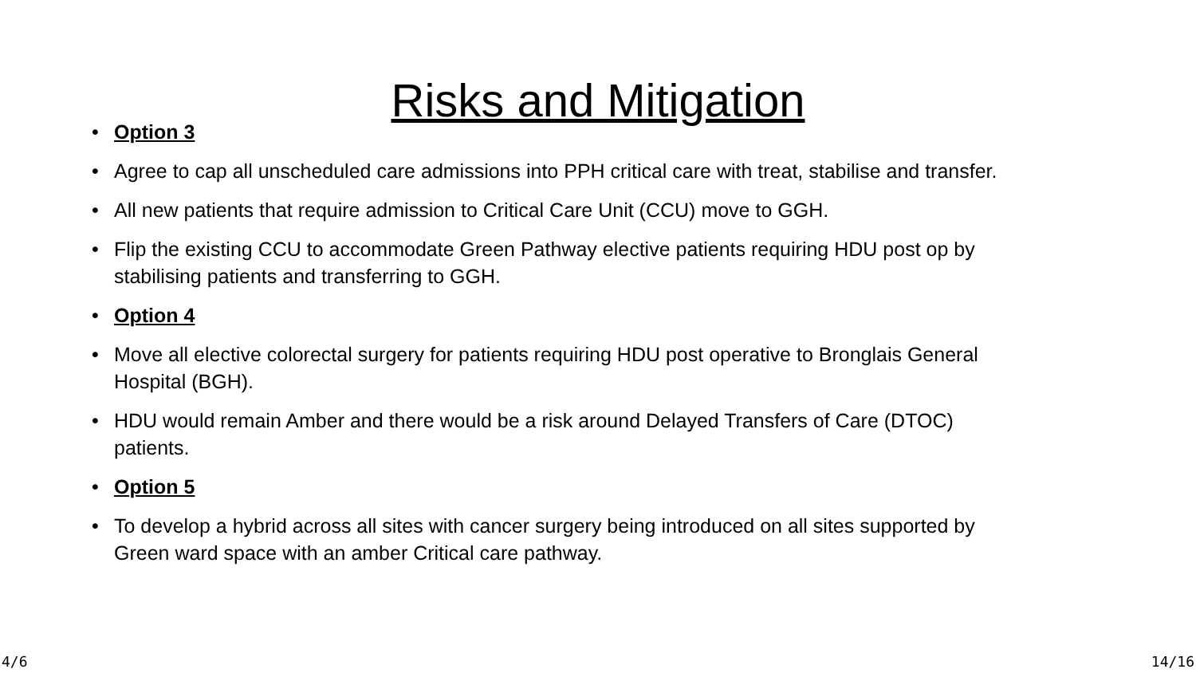Risks and Mitigation
• Option 3
• Agree to cap all unscheduled care admissions into PPH critical care with treat, stabilise and transfer.
• All new patients that require admission to Critical Care Unit (CCU) move to GGH.
• Flip the existing CCU to accommodate Green Pathway elective patients requiring HDU post op by stabilising patients and transferring to GGH.
• Option 4
• Move all elective colorectal surgery for patients requiring HDU post operative to Bronglais General Hospital (BGH).
• HDU would remain Amber and there would be a risk around Delayed Transfers of Care (DTOC) patients.
• Option 5
• To develop a hybrid across all sites with cancer surgery being introduced on all sites supported by Green ward space with an amber Critical care pathway.
4/6 14/16